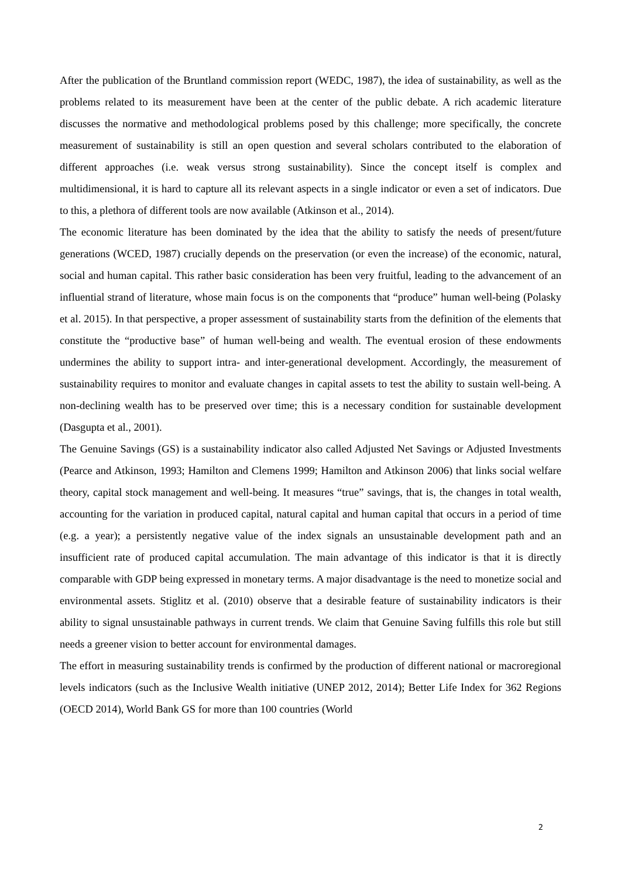After the publication of the Bruntland commission report (WEDC, 1987), the idea of sustainability, as well as the problems related to its measurement have been at the center of the public debate. A rich academic literature discusses the normative and methodological problems posed by this challenge; more specifically, the concrete measurement of sustainability is still an open question and several scholars contributed to the elaboration of different approaches (i.e. weak versus strong sustainability). Since the concept itself is complex and multidimensional, it is hard to capture all its relevant aspects in a single indicator or even a set of indicators. Due to this, a plethora of different tools are now available (Atkinson et al., 2014).
The economic literature has been dominated by the idea that the ability to satisfy the needs of present/future generations (WCED, 1987) crucially depends on the preservation (or even the increase) of the economic, natural, social and human capital. This rather basic consideration has been very fruitful, leading to the advancement of an influential strand of literature, whose main focus is on the components that “produce” human well-being (Polasky et al. 2015). In that perspective, a proper assessment of sustainability starts from the definition of the elements that constitute the “productive base” of human well-being and wealth. The eventual erosion of these endowments undermines the ability to support intra- and inter-generational development. Accordingly, the measurement of sustainability requires to monitor and evaluate changes in capital assets to test the ability to sustain well-being. A non-declining wealth has to be preserved over time; this is a necessary condition for sustainable development (Dasgupta et al., 2001).
The Genuine Savings (GS) is a sustainability indicator also called Adjusted Net Savings or Adjusted Investments (Pearce and Atkinson, 1993; Hamilton and Clemens 1999; Hamilton and Atkinson 2006) that links social welfare theory, capital stock management and well-being. It measures “true” savings, that is, the changes in total wealth, accounting for the variation in produced capital, natural capital and human capital that occurs in a period of time (e.g. a year); a persistently negative value of the index signals an unsustainable development path and an insufficient rate of produced capital accumulation. The main advantage of this indicator is that it is directly comparable with GDP being expressed in monetary terms. A major disadvantage is the need to monetize social and environmental assets. Stiglitz et al. (2010) observe that a desirable feature of sustainability indicators is their ability to signal unsustainable pathways in current trends. We claim that Genuine Saving fulfills this role but still needs a greener vision to better account for environmental damages.
The effort in measuring sustainability trends is confirmed by the production of different national or macroregional levels indicators (such as the Inclusive Wealth initiative (UNEP 2012, 2014); Better Life Index for 362 Regions (OECD 2014), World Bank GS for more than 100 countries (World
2